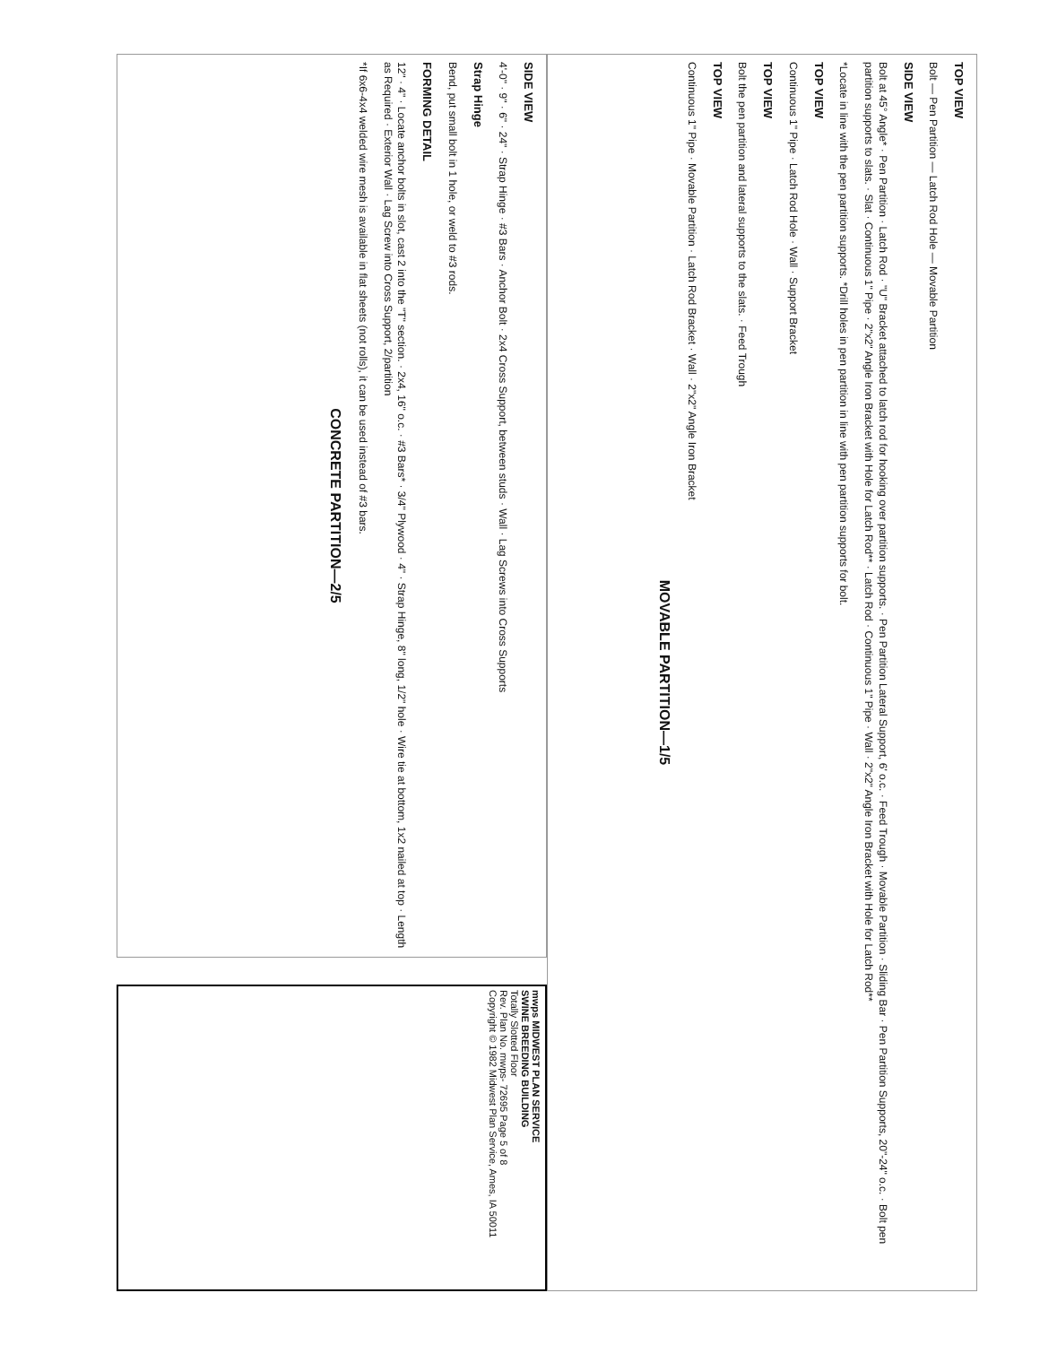TOP VIEW
Bolt — Pen Partition — Latch Rod Hole — Movable Partition
SIDE VIEW
Bolt at 45° Angle* · Pen Partition · Latch Rod · "U" Bracket attached to latch rod for hooking over partition supports. · Pen Partition Lateral Support, 6' o.c. · Feed Trough · Movable Partition · Sliding Bar · Pen Partition Supports, 20"-24" o.c. · Bolt pen partition supports to slats. · Slat · Continuous 1" Pipe · 2"x2" Angle Iron Bracket with Hole for Latch Rod** · Latch Rod · Continuous 1" Pipe · Wall · 2"x2" Angle Iron Bracket with Hole for Latch Rod**
*Locate in line with the pen partition supports. *Drill holes in pen partition in line with pen partition supports for bolt.
TOP VIEW
Continuous 1" Pipe · Latch Rod Hole · Wall · Support Bracket
TOP VIEW
Bolt the pen partition and lateral supports to the slats. · Feed Trough
TOP VIEW
Continuous 1" Pipe · Movable Partition · Latch Rod Bracket · Wall · 2"x2" Angle Iron Bracket
MOVABLE PARTITION—1/5
SIDE VIEW
4'-0" · 9" · 6" · 24" · Strap Hinge · #3 Bars · Anchor Bolt · 2x4 Cross Support, between studs · Wall · Lag Screws into Cross Supports
Strap Hinge
Bend, put small bolt in 1 hole, or weld to #3 rods.
FORMING DETAIL
12" · 4" · Locate anchor bolts in slot, cast 2 into the "T" section. · 2x4, 16" o.c. · #3 Bars* · 3/4" Plywood · 4" · Strap Hinge, 8" long, 1/2" hole · Wire tie at bottom, 1x2 nailed at top · Length as Required · Exterior Wall · Lag Screw into Cross Support, 2/partition
*If 6x6-4x4 welded wire mesh is available in flat sheets (not rolls), it can be used instead of #3 bars.
CONCRETE PARTITION—2/5
mwps MIDWEST PLAN SERVICE
SWINE BREEDING BUILDING
Totally Slotted Floor
Rev. Plan No. mwps- 72695 Page 5 of 8
Copyright © 1982 Midwest Plan Service, Ames, IA 50011